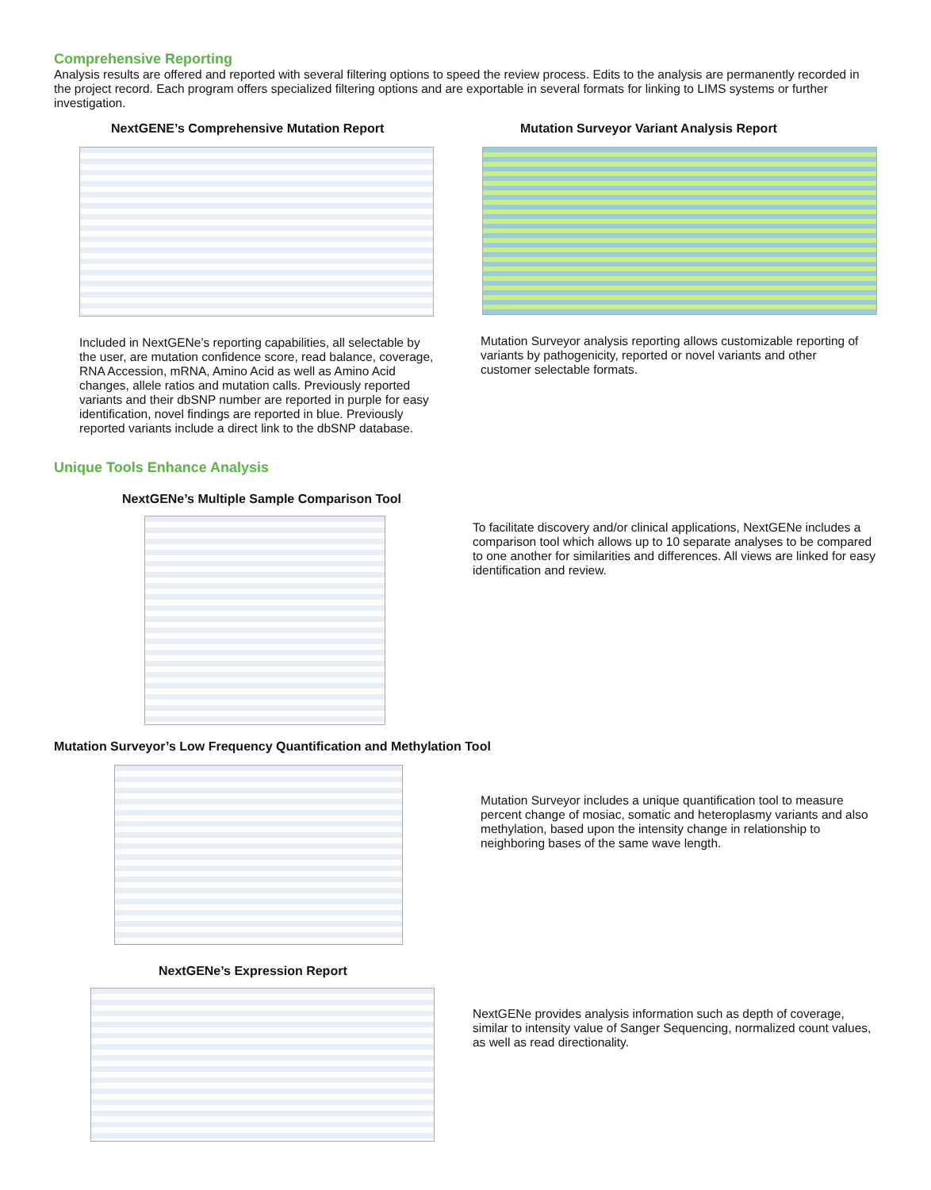Comprehensive Reporting
Analysis results are offered and reported with several filtering options to speed the review process. Edits to the analysis are permanently recorded in the project record. Each program offers specialized filtering options and are exportable in several formats for linking to LIMS systems or further investigation.
NextGENE’s Comprehensive Mutation Report
Included in NextGENe’s reporting capabilities, all selectable by the user, are mutation confidence score, read balance, coverage, RNA Accession, mRNA, Amino Acid as well as Amino Acid changes, allele ratios and mutation calls. Previously reported variants and their dbSNP number are reported in purple for easy identification, novel findings are reported in blue. Previously reported variants include a direct link to the dbSNP database.
Mutation Surveyor Variant Analysis Report
Mutation Surveyor analysis reporting allows customizable reporting of variants by pathogenicity, reported or novel variants and other customer selectable formats.
Unique Tools Enhance Analysis
NextGENe’s Multiple Sample Comparison Tool
To facilitate discovery and/or clinical applications, NextGENe includes a comparison tool which allows up to 10 separate analyses to be compared to one another for similarities and differences. All views are linked for easy identification and review.
Mutation Surveyor’s Low Frequency Quantification and Methylation Tool
Mutation Surveyor includes a unique quantification tool to measure percent change of mosiac, somatic and heteroplasmy variants and also methylation, based upon the intensity change in relationship to neighboring bases of the same wave length.
NextGENe’s Expression Report
NextGENe provides analysis information such as depth of coverage, similar to intensity value of Sanger Sequencing, normalized count values, as well as read directionality.